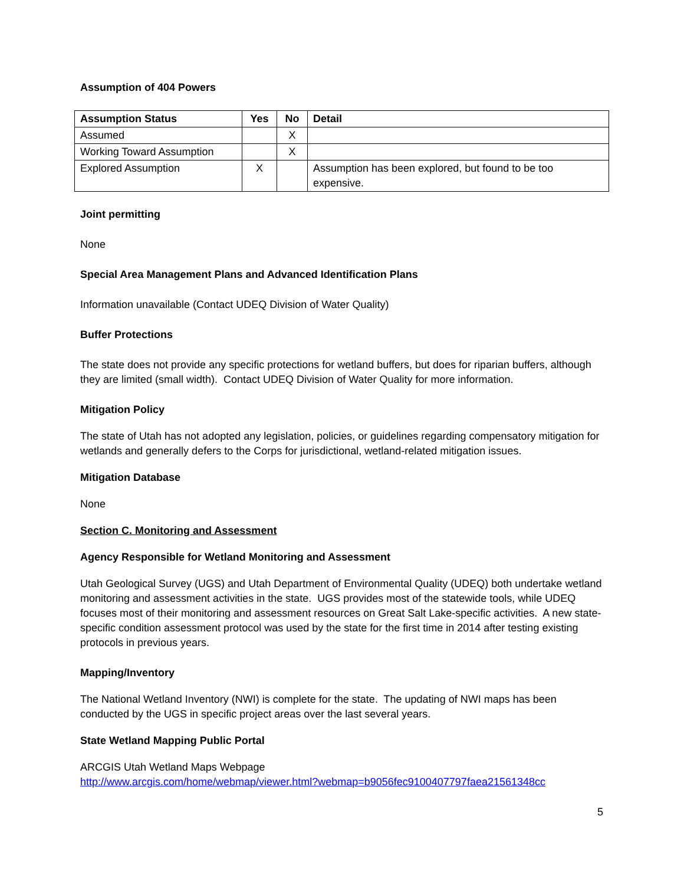Assumption of 404 Powers
| Assumption Status | Yes | No | Detail |
| --- | --- | --- | --- |
| Assumed | | X | |
| Working Toward Assumption | | X | |
| Explored Assumption | X | | Assumption has been explored, but found to be too expensive. |
Joint permitting
None
Special Area Management Plans and Advanced Identification Plans
Information unavailable (Contact UDEQ Division of Water Quality)
Buffer Protections
The state does not provide any specific protections for wetland buffers, but does for riparian buffers, although they are limited (small width). Contact UDEQ Division of Water Quality for more information.
Mitigation Policy
The state of Utah has not adopted any legislation, policies, or guidelines regarding compensatory mitigation for wetlands and generally defers to the Corps for jurisdictional, wetland-related mitigation issues.
Mitigation Database
None
Section C. Monitoring and Assessment
Agency Responsible for Wetland Monitoring and Assessment
Utah Geological Survey (UGS) and Utah Department of Environmental Quality (UDEQ) both undertake wetland monitoring and assessment activities in the state. UGS provides most of the statewide tools, while UDEQ focuses most of their monitoring and assessment resources on Great Salt Lake-specific activities. A new state-specific condition assessment protocol was used by the state for the first time in 2014 after testing existing protocols in previous years.
Mapping/Inventory
The National Wetland Inventory (NWI) is complete for the state. The updating of NWI maps has been conducted by the UGS in specific project areas over the last several years.
State Wetland Mapping Public Portal
ARCGIS Utah Wetland Maps Webpage
http://www.arcgis.com/home/webmap/viewer.html?webmap=b9056fec9100407797faea21561348cc
5